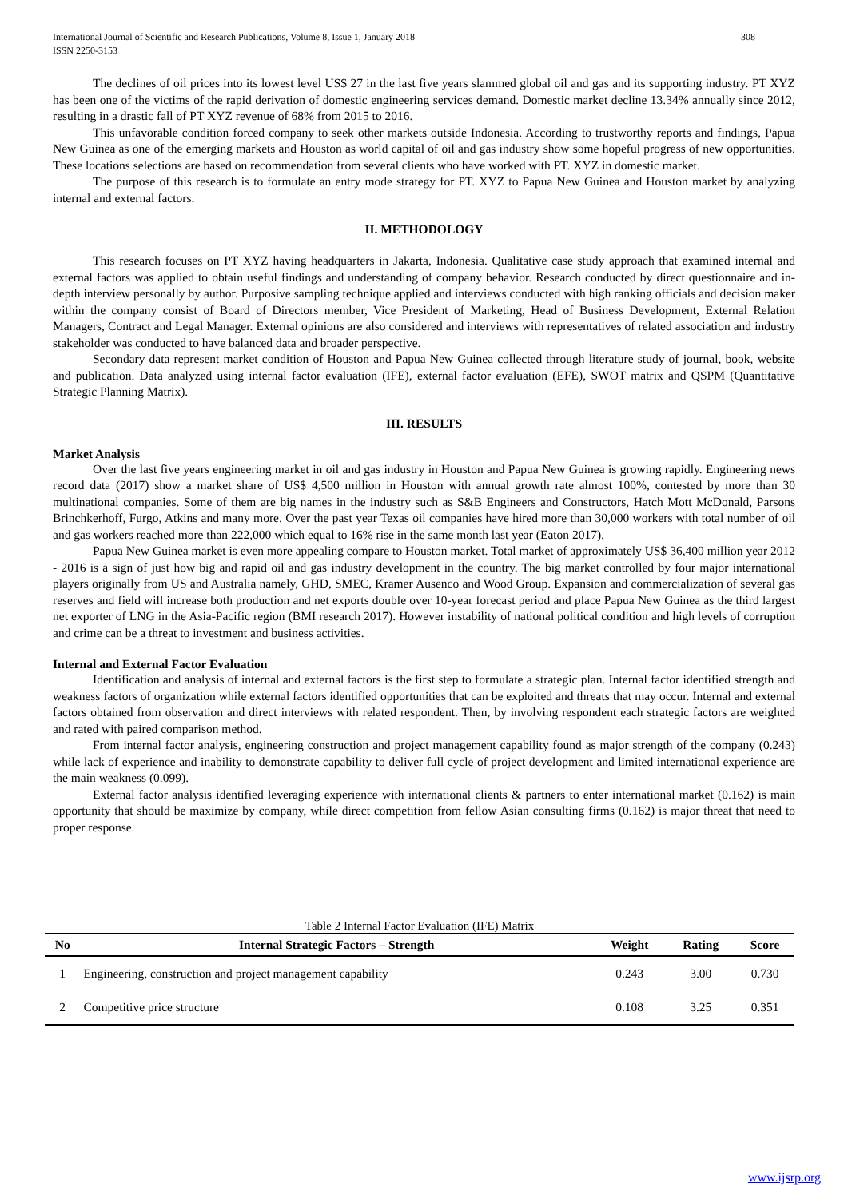International Journal of Scientific and Research Publications, Volume 8, Issue 1, January 2018
ISSN 2250-3153
308
The declines of oil prices into its lowest level US$ 27 in the last five years slammed global oil and gas and its supporting industry. PT XYZ has been one of the victims of the rapid derivation of domestic engineering services demand. Domestic market decline 13.34% annually since 2012, resulting in a drastic fall of PT XYZ revenue of 68% from 2015 to 2016.
This unfavorable condition forced company to seek other markets outside Indonesia. According to trustworthy reports and findings, Papua New Guinea as one of the emerging markets and Houston as world capital of oil and gas industry show some hopeful progress of new opportunities. These locations selections are based on recommendation from several clients who have worked with PT. XYZ in domestic market.
The purpose of this research is to formulate an entry mode strategy for PT. XYZ to Papua New Guinea and Houston market by analyzing internal and external factors.
II. METHODOLOGY
This research focuses on PT XYZ having headquarters in Jakarta, Indonesia. Qualitative case study approach that examined internal and external factors was applied to obtain useful findings and understanding of company behavior. Research conducted by direct questionnaire and in-depth interview personally by author. Purposive sampling technique applied and interviews conducted with high ranking officials and decision maker within the company consist of Board of Directors member, Vice President of Marketing, Head of Business Development, External Relation Managers, Contract and Legal Manager. External opinions are also considered and interviews with representatives of related association and industry stakeholder was conducted to have balanced data and broader perspective.
Secondary data represent market condition of Houston and Papua New Guinea collected through literature study of journal, book, website and publication. Data analyzed using internal factor evaluation (IFE), external factor evaluation (EFE), SWOT matrix and QSPM (Quantitative Strategic Planning Matrix).
III. RESULTS
Market Analysis
Over the last five years engineering market in oil and gas industry in Houston and Papua New Guinea is growing rapidly. Engineering news record data (2017) show a market share of US$ 4,500 million in Houston with annual growth rate almost 100%, contested by more than 30 multinational companies. Some of them are big names in the industry such as S&B Engineers and Constructors, Hatch Mott McDonald, Parsons Brinchkerhoff, Furgo, Atkins and many more. Over the past year Texas oil companies have hired more than 30,000 workers with total number of oil and gas workers reached more than 222,000 which equal to 16% rise in the same month last year (Eaton 2017).
Papua New Guinea market is even more appealing compare to Houston market. Total market of approximately US$ 36,400 million year 2012 - 2016 is a sign of just how big and rapid oil and gas industry development in the country. The big market controlled by four major international players originally from US and Australia namely, GHD, SMEC, Kramer Ausenco and Wood Group. Expansion and commercialization of several gas reserves and field will increase both production and net exports double over 10-year forecast period and place Papua New Guinea as the third largest net exporter of LNG in the Asia-Pacific region (BMI research 2017). However instability of national political condition and high levels of corruption and crime can be a threat to investment and business activities.
Internal and External Factor Evaluation
Identification and analysis of internal and external factors is the first step to formulate a strategic plan. Internal factor identified strength and weakness factors of organization while external factors identified opportunities that can be exploited and threats that may occur. Internal and external factors obtained from observation and direct interviews with related respondent. Then, by involving respondent each strategic factors are weighted and rated with paired comparison method.
From internal factor analysis, engineering construction and project management capability found as major strength of the company (0.243) while lack of experience and inability to demonstrate capability to deliver full cycle of project development and limited international experience are the main weakness (0.099).
External factor analysis identified leveraging experience with international clients & partners to enter international market (0.162) is main opportunity that should be maximize by company, while direct competition from fellow Asian consulting firms (0.162) is major threat that need to proper response.
Table 2 Internal Factor Evaluation (IFE) Matrix
| No | Internal Strategic Factors – Strength | Weight | Rating | Score |
| --- | --- | --- | --- | --- |
| 1 | Engineering, construction and project management capability | 0.243 | 3.00 | 0.730 |
| 2 | Competitive price structure | 0.108 | 3.25 | 0.351 |
www.ijsrp.org